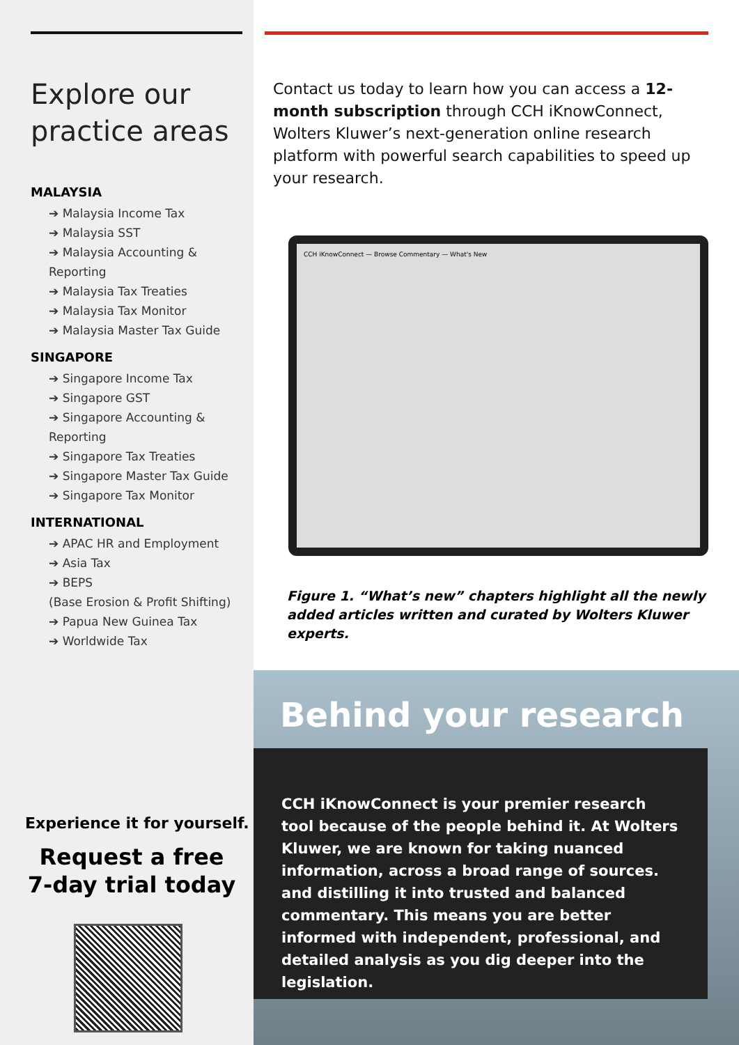Explore our practice areas
MALAYSIA
➔ Malaysia Income Tax
➔ Malaysia SST
➔ Malaysia Accounting & Reporting
➔ Malaysia Tax Treaties
➔ Malaysia Tax Monitor
➔ Malaysia Master Tax Guide
SINGAPORE
➔ Singapore Income Tax
➔ Singapore GST
➔ Singapore Accounting & Reporting
➔ Singapore Tax Treaties
➔ Singapore Master Tax Guide
➔ Singapore Tax Monitor
INTERNATIONAL
➔ APAC HR and Employment
➔ Asia Tax
➔ BEPS
(Base Erosion & Profit Shifting)
➔ Papua New Guinea Tax
➔ Worldwide Tax
Experience it for yourself.
Request a free
7-day trial today
Contact us today to learn how you can access a 12-month subscription through CCH iKnowConnect, Wolters Kluwer’s next-generation online research platform with powerful search capabilities to speed up your research.
CCH iKnowConnect — Browse Commentary — What's New
Figure 1. “What’s new” chapters highlight all the newly added articles written and curated by Wolters Kluwer experts.
Behind your research
CCH iKnowConnect is your premier research tool because of the people behind it. At Wolters Kluwer, we are known for taking nuanced information, across a broad range of sources. and distilling it into trusted and balanced commentary. This means you are better informed with independent, professional, and detailed analysis as you dig deeper into the legislation.